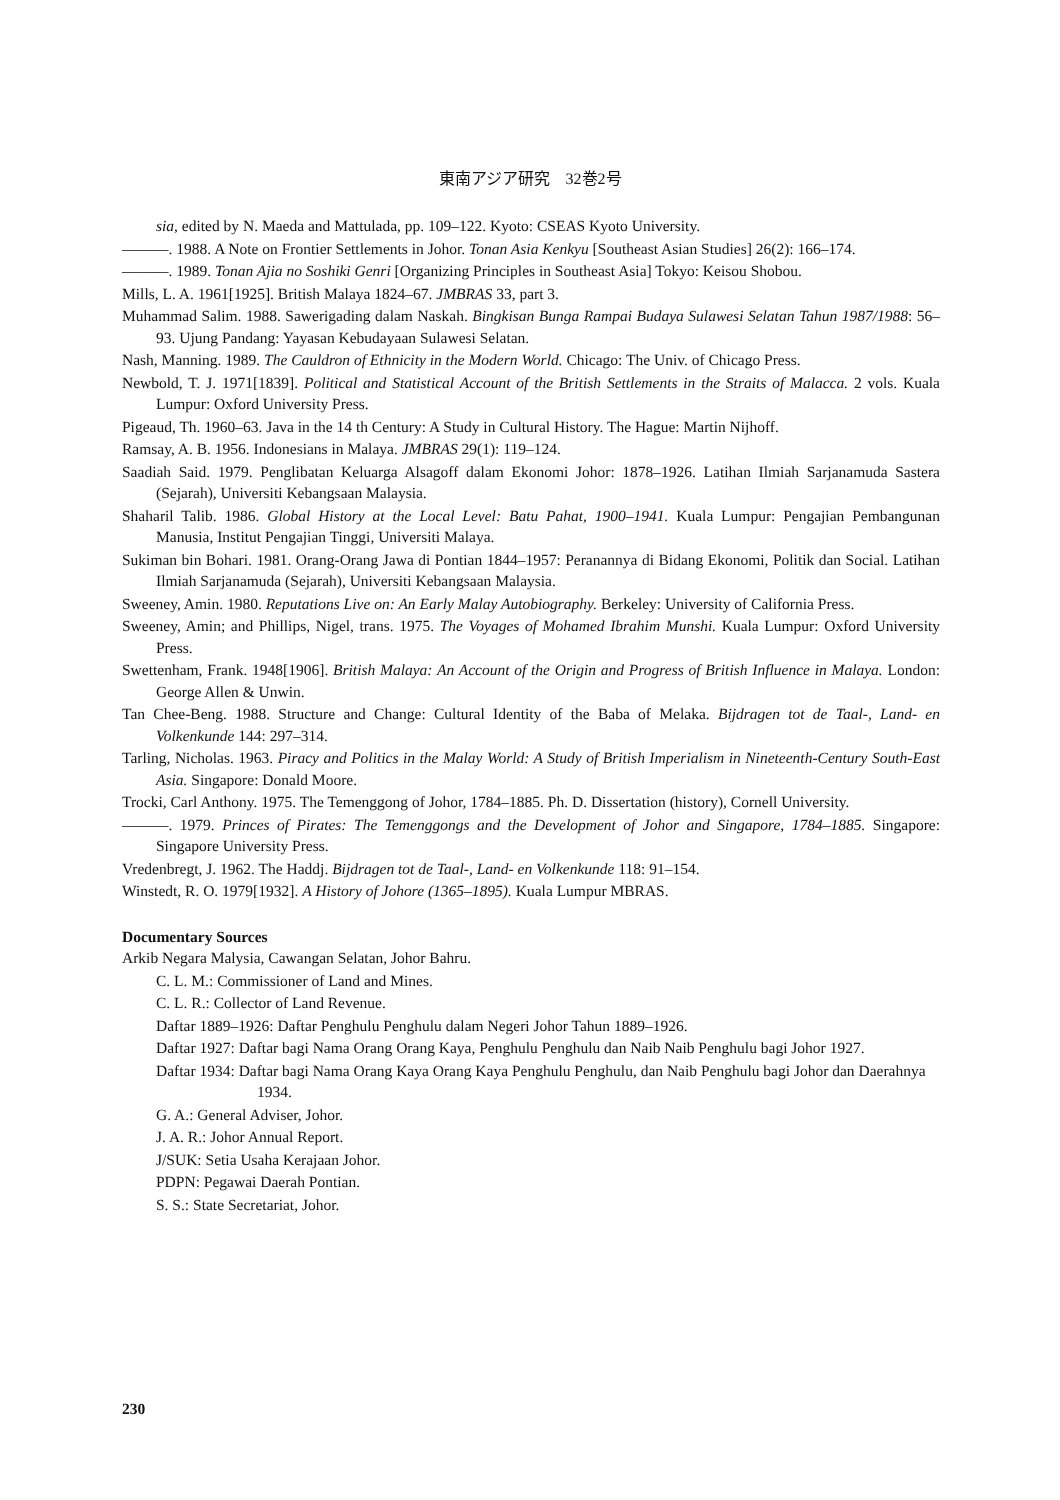東南アジア研究　32巻2号
sia, edited by N. Maeda and Mattulada, pp. 109–122. Kyoto: CSEAS Kyoto University.
―――. 1988. A Note on Frontier Settlements in Johor. Tonan Asia Kenkyu [Southeast Asian Studies] 26(2): 166–174.
―――. 1989. Tonan Ajia no Soshiki Genri [Organizing Principles in Southeast Asia] Tokyo: Keisou Shobou.
Mills, L. A. 1961[1925]. British Malaya 1824–67. JMBRAS 33, part 3.
Muhammad Salim. 1988. Sawerigading dalam Naskah. Bingkisan Bunga Rampai Budaya Sulawesi Selatan Tahun 1987/1988: 56–93. Ujung Pandang: Yayasan Kebudayaan Sulawesi Selatan.
Nash, Manning. 1989. The Cauldron of Ethnicity in the Modern World. Chicago: The Univ. of Chicago Press.
Newbold, T. J. 1971[1839]. Political and Statistical Account of the British Settlements in the Straits of Malacca. 2 vols. Kuala Lumpur: Oxford University Press.
Pigeaud, Th. 1960–63. Java in the 14 th Century: A Study in Cultural History. The Hague: Martin Nijhoff.
Ramsay, A. B. 1956. Indonesians in Malaya. JMBRAS 29(1): 119–124.
Saadiah Said. 1979. Penglibatan Keluarga Alsagoff dalam Ekonomi Johor: 1878–1926. Latihan Ilmiah Sarjanamuda Sastera (Sejarah), Universiti Kebangsaan Malaysia.
Shaharil Talib. 1986. Global History at the Local Level: Batu Pahat, 1900–1941. Kuala Lumpur: Pengajian Pembangunan Manusia, Institut Pengajian Tinggi, Universiti Malaya.
Sukiman bin Bohari. 1981. Orang-Orang Jawa di Pontian 1844–1957: Peranannya di Bidang Ekonomi, Politik dan Social. Latihan Ilmiah Sarjanamuda (Sejarah), Universiti Kebangsaan Malaysia.
Sweeney, Amin. 1980. Reputations Live on: An Early Malay Autobiography. Berkeley: University of California Press.
Sweeney, Amin; and Phillips, Nigel, trans. 1975. The Voyages of Mohamed Ibrahim Munshi. Kuala Lumpur: Oxford University Press.
Swettenham, Frank. 1948[1906]. British Malaya: An Account of the Origin and Progress of British Influence in Malaya. London: George Allen & Unwin.
Tan Chee-Beng. 1988. Structure and Change: Cultural Identity of the Baba of Melaka. Bijdragen tot de Taal-, Land- en Volkenkunde 144: 297–314.
Tarling, Nicholas. 1963. Piracy and Politics in the Malay World: A Study of British Imperialism in Nineteenth-Century South-East Asia. Singapore: Donald Moore.
Trocki, Carl Anthony. 1975. The Temenggong of Johor, 1784–1885. Ph. D. Dissertation (history), Cornell University.
―――. 1979. Princes of Pirates: The Temenggongs and the Development of Johor and Singapore, 1784–1885. Singapore: Singapore University Press.
Vredenbregt, J. 1962. The Haddj. Bijdragen tot de Taal-, Land- en Volkenkunde 118: 91–154.
Winstedt, R. O. 1979[1932]. A History of Johore (1365–1895). Kuala Lumpur MBRAS.
Documentary Sources
Arkib Negara Malysia, Cawangan Selatan, Johor Bahru.
C. L. M.: Commissioner of Land and Mines.
C. L. R.: Collector of Land Revenue.
Daftar 1889–1926: Daftar Penghulu Penghulu dalam Negeri Johor Tahun 1889–1926.
Daftar 1927: Daftar bagi Nama Orang Orang Kaya, Penghulu Penghulu dan Naib Naib Penghulu bagi Johor 1927.
Daftar 1934: Daftar bagi Nama Orang Kaya Orang Kaya Penghulu Penghulu, dan Naib Penghulu bagi Johor dan Daerahnya 1934.
G. A.: General Adviser, Johor.
J. A. R.: Johor Annual Report.
J/SUK: Setia Usaha Kerajaan Johor.
PDPN: Pegawai Daerah Pontian.
S. S.: State Secretariat, Johor.
230